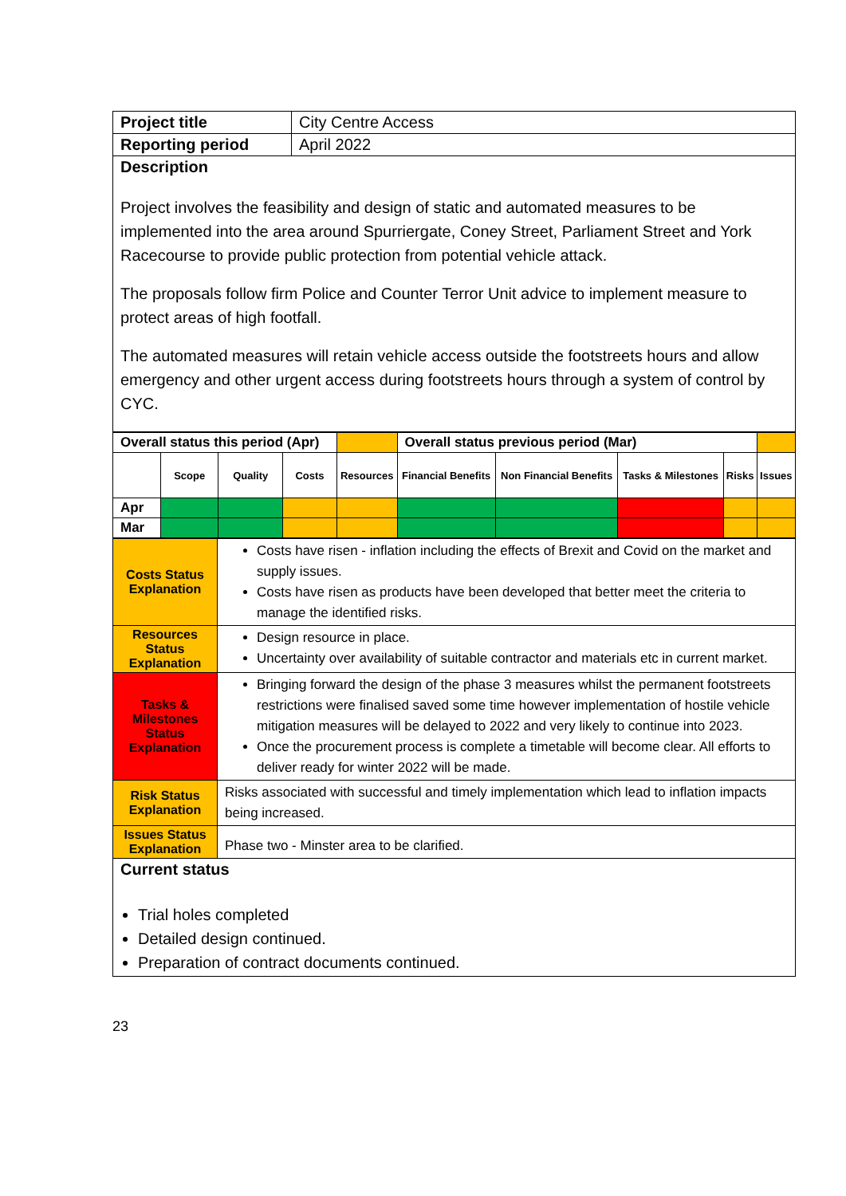| Project title | City Centre Access |
| Reporting period | April 2022 |
| Description Project involves the feasibility and design of static and automated measures to be implemented into the area around Spurriergate, Coney Street, Parliament Street and York Racecourse to provide public protection from potential vehicle attack. The proposals follow firm Police and Counter Terror Unit advice to implement measure to protect areas of high footfall. The automated measures will retain vehicle access outside the footstreets hours and allow emergency and other urgent access during footstreets hours through a system of control by CYC. | |
| Overall status this period (Apr) | | | | | Overall status previous period (Mar) | | | | |
| | Scope | Quality | Costs | Resources | Financial Benefits | Non Financial Benefits | Tasks & Milestones | Risks | Issues |
| Apr | | | | | | | | | |
| Mar | | | | | | | | | |
| Costs Status Explanation | Costs have risen - inflation including the effects of Brexit and Covid on the market and supply issues. Costs have risen as products have been developed that better meet the criteria to manage the identified risks. |
| Resources Status Explanation | Design resource in place. Uncertainty over availability of suitable contractor and materials etc in current market. |
| Tasks & Milestones Status Explanation | Bringing forward the design of the phase 3 measures whilst the permanent footstreets restrictions were finalised saved some time however implementation of hostile vehicle mitigation measures will be delayed to 2022 and very likely to continue into 2023. Once the procurement process is complete a timetable will become clear. All efforts to deliver ready for winter 2022 will be made. |
| Risk Status Explanation | Risks associated with successful and timely implementation which lead to inflation impacts being increased. |
| Issues Status Explanation | Phase two - Minster area to be clarified. |
| Current status Trial holes completed Detailed design continued. Preparation of contract documents continued. | |
23